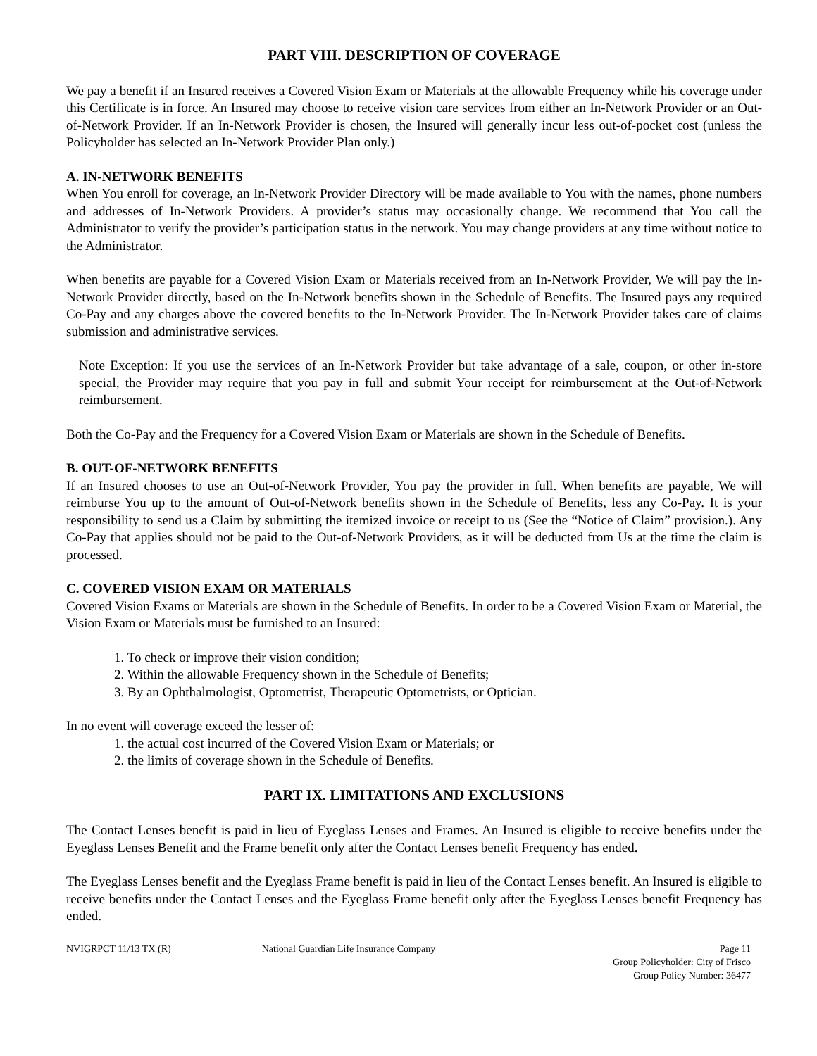PART VIII. DESCRIPTION OF COVERAGE
We pay a benefit if an Insured receives a Covered Vision Exam or Materials at the allowable Frequency while his coverage under this Certificate is in force. An Insured may choose to receive vision care services from either an In-Network Provider or an Out-of-Network Provider. If an In-Network Provider is chosen, the Insured will generally incur less out-of-pocket cost (unless the Policyholder has selected an In-Network Provider Plan only.)
A. IN-NETWORK BENEFITS
When You enroll for coverage, an In-Network Provider Directory will be made available to You with the names, phone numbers and addresses of In-Network Providers. A provider’s status may occasionally change. We recommend that You call the Administrator to verify the provider’s participation status in the network. You may change providers at any time without notice to the Administrator.
When benefits are payable for a Covered Vision Exam or Materials received from an In-Network Provider, We will pay the In-Network Provider directly, based on the In-Network benefits shown in the Schedule of Benefits. The Insured pays any required Co-Pay and any charges above the covered benefits to the In-Network Provider. The In-Network Provider takes care of claims submission and administrative services.
Note Exception: If you use the services of an In-Network Provider but take advantage of a sale, coupon, or other in-store special, the Provider may require that you pay in full and submit Your receipt for reimbursement at the Out-of-Network reimbursement.
Both the Co-Pay and the Frequency for a Covered Vision Exam or Materials are shown in the Schedule of Benefits.
B. OUT-OF-NETWORK BENEFITS
If an Insured chooses to use an Out-of-Network Provider, You pay the provider in full. When benefits are payable, We will reimburse You up to the amount of Out-of-Network benefits shown in the Schedule of Benefits, less any Co-Pay. It is your responsibility to send us a Claim by submitting the itemized invoice or receipt to us (See the “Notice of Claim” provision.). Any Co-Pay that applies should not be paid to the Out-of-Network Providers, as it will be deducted from Us at the time the claim is processed.
C. COVERED VISION EXAM OR MATERIALS
Covered Vision Exams or Materials are shown in the Schedule of Benefits. In order to be a Covered Vision Exam or Material, the Vision Exam or Materials must be furnished to an Insured:
1. To check or improve their vision condition;
2. Within the allowable Frequency shown in the Schedule of Benefits;
3. By an Ophthalmologist, Optometrist, Therapeutic Optometrists, or Optician.
In no event will coverage exceed the lesser of:
1. the actual cost incurred of the Covered Vision Exam or Materials; or
2. the limits of coverage shown in the Schedule of Benefits.
PART IX. LIMITATIONS AND EXCLUSIONS
The Contact Lenses benefit is paid in lieu of Eyeglass Lenses and Frames. An Insured is eligible to receive benefits under the Eyeglass Lenses Benefit and the Frame benefit only after the Contact Lenses benefit Frequency has ended.
The Eyeglass Lenses benefit and the Eyeglass Frame benefit is paid in lieu of the Contact Lenses benefit. An Insured is eligible to receive benefits under the Contact Lenses and the Eyeglass Frame benefit only after the Eyeglass Lenses benefit Frequency has ended.
NVIGRPCT 11/13 TX (R) National Guardian Life Insurance Company
Page 11
Group Policyholder: City of Frisco
Group Policy Number: 36477